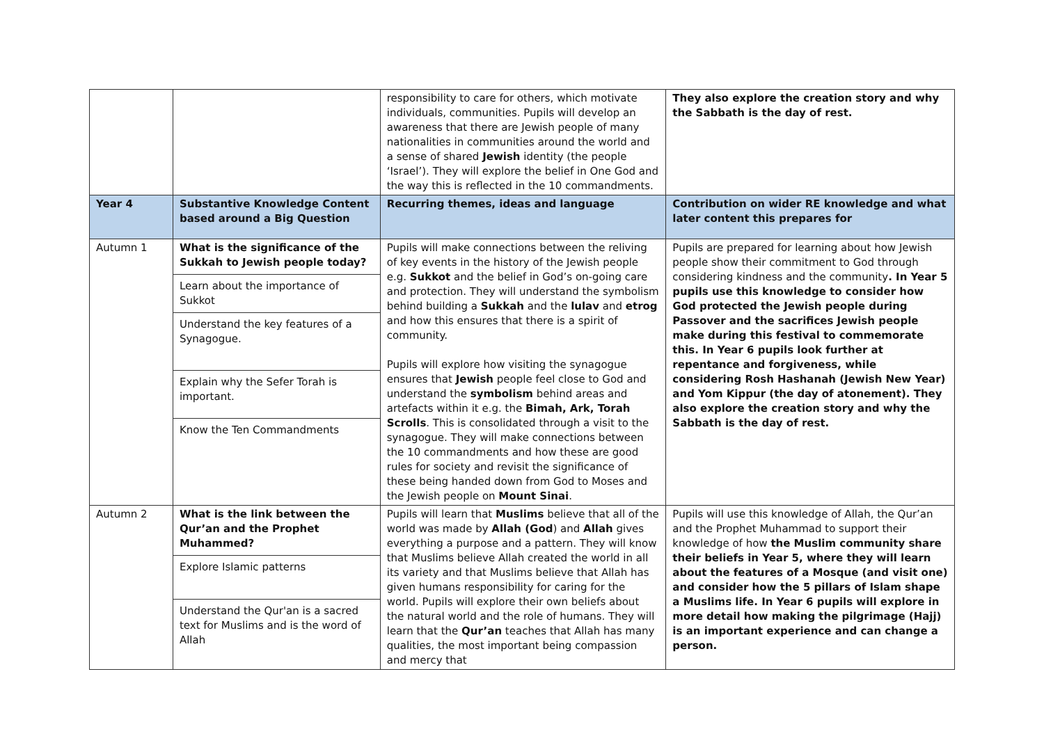| | | responsibility to care for others, which motivate individuals, communities. Pupils will develop an awareness that there are Jewish people of many nationalities in communities around the world and a sense of shared Jewish identity (the people ‘Israel’). They will explore the belief in One God and the way this is reflected in the 10 commandments. | They also explore the creation story and why the Sabbath is the day of rest. |
| Year 4 | Substantive Knowledge Content based around a Big Question | Recurring themes, ideas and language | Contribution on wider RE knowledge and what later content this prepares for |
| Autumn 1 | What is the significance of the Sukkah to Jewish people today? Learn about the importance of Sukkot Understand the key features of a Synagogue. Explain why the Sefer Torah is important. Know the Ten Commandments | Pupils will make connections between the reliving of key events in the history of the Jewish people e.g. Sukkot and the belief in God’s on-going care and protection. They will understand the symbolism behind building a Sukkah and the lulav and etrog and how this ensures that there is a spirit of community. Pupils will explore how visiting the synagogue ensures that Jewish people feel close to God and understand the symbolism behind areas and artefacts within it e.g. the Bimah, Ark, Torah Scrolls . This is consolidated through a visit to the synagogue. They will make connections between the 10 commandments and how these are good rules for society and revisit the significance of these being handed down from God to Moses and the Jewish people on Mount Sinai . | Pupils are prepared for learning about how Jewish people show their commitment to God through considering kindness and the community . In Year 5 pupils use this knowledge to consider how God protected the Jewish people during Passover and the sacrifices Jewish people make during this festival to commemorate this. In Year 6 pupils look further at repentance and forgiveness, while considering Rosh Hashanah (Jewish New Year) and Yom Kippur (the day of atonement). They also explore the creation story and why the Sabbath is the day of rest. |
| Autumn 2 | What is the link between the Qur’an and the Prophet Muhammed? Explore Islamic patterns Understand the Qur'an is a sacred text for Muslims and is the word of Allah | Pupils will learn that Muslims believe that all of the world was made by Allah (God ) and Allah gives everything a purpose and a pattern. They will know that Muslims believe Allah created the world in all its variety and that Muslims believe that Allah has given humans responsibility for caring for the world. Pupils will explore their own beliefs about the natural world and the role of humans. They will learn that the Qur’an teaches that Allah has many qualities, the most important being compassion and mercy that | Pupils will use this knowledge of Allah, the Qur’an and the Prophet Muhammad to support their knowledge of how the Muslim community share their beliefs in Year 5, where they will learn about the features of a Mosque (and visit one) and consider how the 5 pillars of Islam shape a Muslims life. In Year 6 pupils will explore in more detail how making the pilgrimage (Hajj) is an important experience and can change a person. |